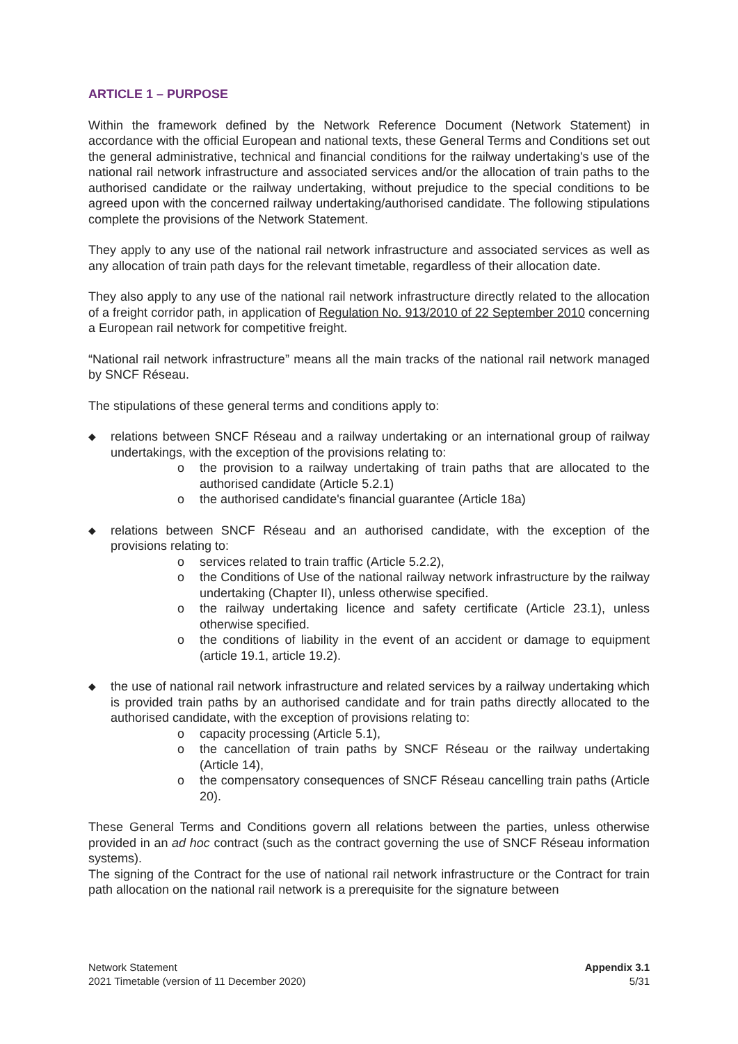ARTICLE 1 – PURPOSE
Within the framework defined by the Network Reference Document (Network Statement) in accordance with the official European and national texts, these General Terms and Conditions set out the general administrative, technical and financial conditions for the railway undertaking's use of the national rail network infrastructure and associated services and/or the allocation of train paths to the authorised candidate or the railway undertaking, without prejudice to the special conditions to be agreed upon with the concerned railway undertaking/authorised candidate. The following stipulations complete the provisions of the Network Statement.
They apply to any use of the national rail network infrastructure and associated services as well as any allocation of train path days for the relevant timetable, regardless of their allocation date.
They also apply to any use of the national rail network infrastructure directly related to the allocation of a freight corridor path, in application of Regulation No. 913/2010 of 22 September 2010 concerning a European rail network for competitive freight.
“National rail network infrastructure” means all the main tracks of the national rail network managed by SNCF Réseau.
The stipulations of these general terms and conditions apply to:
◆ relations between SNCF Réseau and a railway undertaking or an international group of railway undertakings, with the exception of the provisions relating to:
o the provision to a railway undertaking of train paths that are allocated to the authorised candidate (Article 5.2.1)
o the authorised candidate's financial guarantee (Article 18a)
◆ relations between SNCF Réseau and an authorised candidate, with the exception of the provisions relating to:
o services related to train traffic (Article 5.2.2),
o the Conditions of Use of the national railway network infrastructure by the railway undertaking (Chapter II), unless otherwise specified.
o the railway undertaking licence and safety certificate (Article 23.1), unless otherwise specified.
o the conditions of liability in the event of an accident or damage to equipment (article 19.1, article 19.2).
◆ the use of national rail network infrastructure and related services by a railway undertaking which is provided train paths by an authorised candidate and for train paths directly allocated to the authorised candidate, with the exception of provisions relating to:
o capacity processing (Article 5.1),
o the cancellation of train paths by SNCF Réseau or the railway undertaking (Article 14),
o the compensatory consequences of SNCF Réseau cancelling train paths (Article 20).
These General Terms and Conditions govern all relations between the parties, unless otherwise provided in an ad hoc contract (such as the contract governing the use of SNCF Réseau information systems).
The signing of the Contract for the use of national rail network infrastructure or the Contract for train path allocation on the national rail network is a prerequisite for the signature between
Network Statement
2021 Timetable (version of 11 December 2020)
Appendix 3.1
5/31